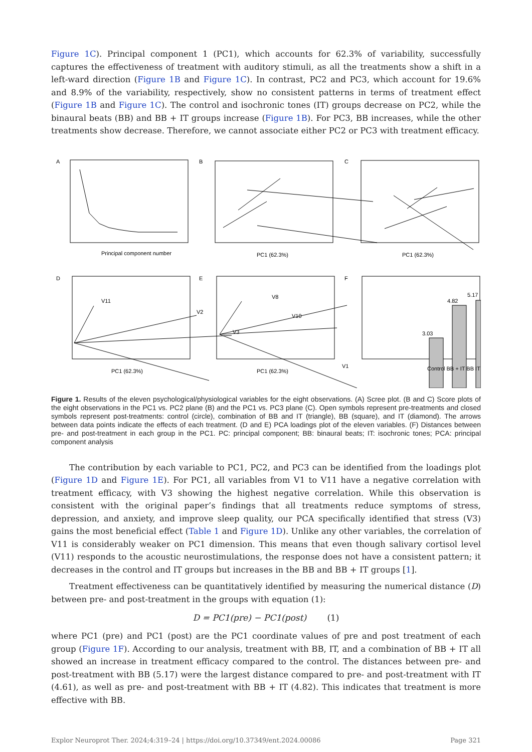Figure 1C). Principal component 1 (PC1), which accounts for 62.3% of variability, successfully captures the effectiveness of treatment with auditory stimuli, as all the treatments show a shift in a left-ward direction (Figure 1B and Figure 1C). In contrast, PC2 and PC3, which account for 19.6% and 8.9% of the variability, respectively, show no consistent patterns in terms of treatment effect (Figure 1B and Figure 1C). The control and isochronic tones (IT) groups decrease on PC2, while the binaural beats (BB) and BB + IT groups increase (Figure 1B). For PC3, BB increases, while the other treatments show decrease. Therefore, we cannot associate either PC2 or PC3 with treatment efficacy.
A
B
C
D
E
F
Principal component number
PC1 (62.3%)
PC1 (62.3%)
PC1 (62.3%)
PC1 (62.3%)
V11
V2
V3
V8
V10
V1
3.03
4.82
5.17
Control BB + IT BB IT
Figure 1. Results of the eleven psychological/physiological variables for the eight observations. (A) Scree plot. (B and C) Score plots of the eight observations in the PC1 vs. PC2 plane (B) and the PC1 vs. PC3 plane (C). Open symbols represent pre-treatments and closed symbols represent post-treatments: control (circle), combination of BB and IT (triangle), BB (square), and IT (diamond). The arrows between data points indicate the effects of each treatment. (D and E) PCA loadings plot of the eleven variables. (F) Distances between pre- and post-treatment in each group in the PC1. PC: principal component; BB: binaural beats; IT: isochronic tones; PCA: principal component analysis
The contribution by each variable to PC1, PC2, and PC3 can be identified from the loadings plot (Figure 1D and Figure 1E). For PC1, all variables from V1 to V11 have a negative correlation with treatment efficacy, with V3 showing the highest negative correlation. While this observation is consistent with the original paper’s findings that all treatments reduce symptoms of stress, depression, and anxiety, and improve sleep quality, our PCA specifically identified that stress (V3) gains the most beneficial effect (Table 1 and Figure 1D). Unlike any other variables, the correlation of V11 is considerably weaker on PC1 dimension. This means that even though salivary cortisol level (V11) responds to the acoustic neurostimulations, the response does not have a consistent pattern; it decreases in the control and IT groups but increases in the BB and BB + IT groups [1].
Treatment effectiveness can be quantitatively identified by measuring the numerical distance (D) between pre- and post-treatment in the groups with equation (1):
D = PC1(pre) − PC1(post) (1)
where PC1 (pre) and PC1 (post) are the PC1 coordinate values of pre and post treatment of each group (Figure 1F). According to our analysis, treatment with BB, IT, and a combination of BB + IT all showed an increase in treatment efficacy compared to the control. The distances between pre- and post-treatment with BB (5.17) were the largest distance compared to pre- and post-treatment with IT (4.61), as well as pre- and post-treatment with BB + IT (4.82). This indicates that treatment is more effective with BB.
Explor Neuroprot Ther. 2024;4:319–24 | https://doi.org/10.37349/ent.2024.00086 Page 321